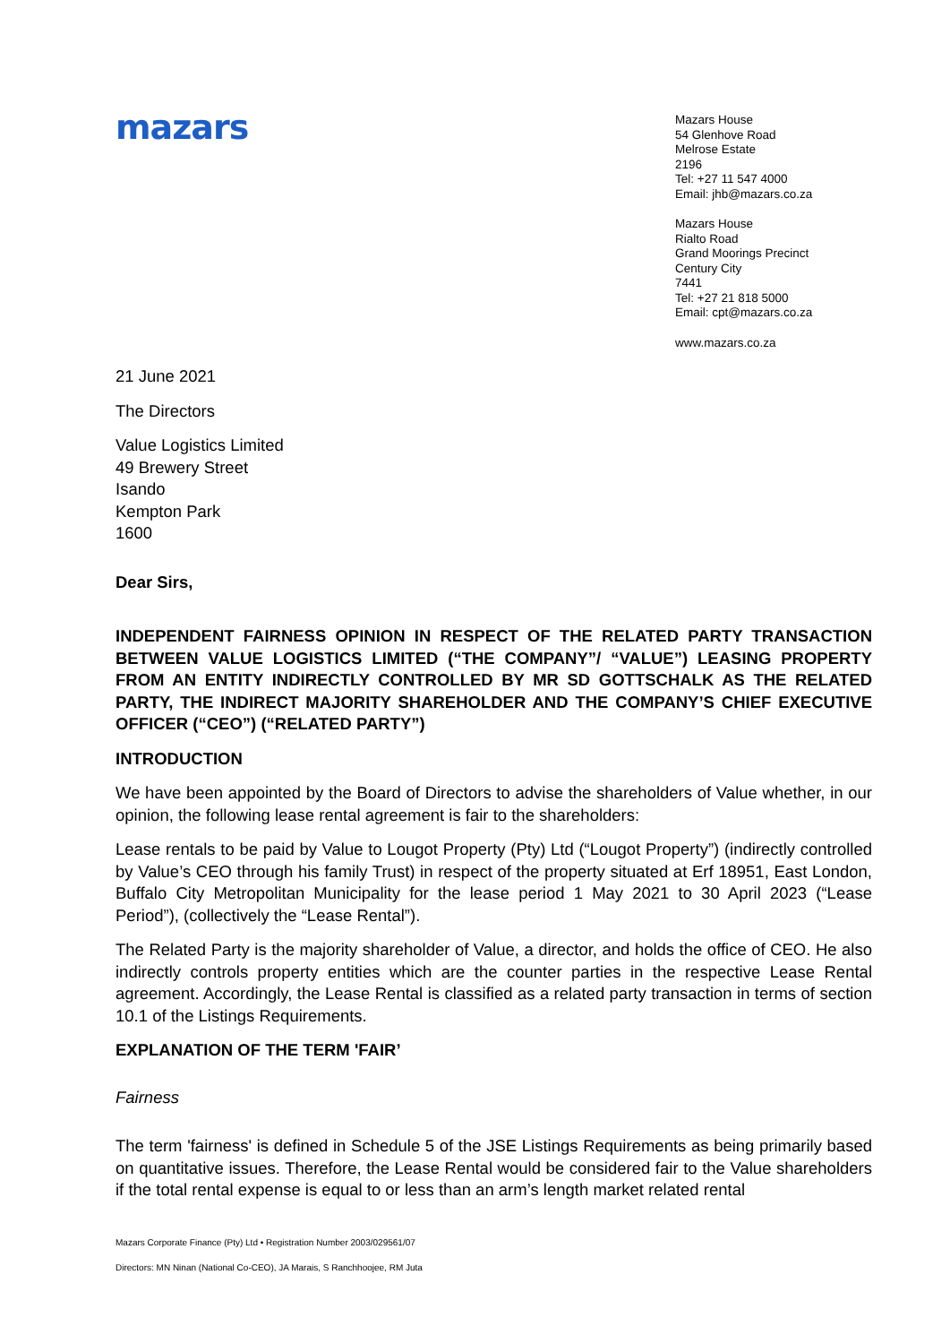mazars
Mazars House
54 Glenhove Road
Melrose Estate
2196
Tel: +27 11 547 4000
Email: jhb@mazars.co.za
Mazars House
Rialto Road
Grand Moorings Precinct
Century City
7441
Tel: +27 21 818 5000
Email: cpt@mazars.co.za
www.mazars.co.za
21 June 2021
The Directors
Value Logistics Limited
49 Brewery Street
Isando
Kempton Park
1600
Dear Sirs,
INDEPENDENT FAIRNESS OPINION IN RESPECT OF THE RELATED PARTY TRANSACTION BETWEEN VALUE LOGISTICS LIMITED (“THE COMPANY”/ “VALUE”) LEASING PROPERTY FROM AN ENTITY INDIRECTLY CONTROLLED BY MR SD GOTTSCHALK AS THE RELATED PARTY, THE INDIRECT MAJORITY SHAREHOLDER AND THE COMPANY’S CHIEF EXECUTIVE OFFICER (“CEO”) (“RELATED PARTY”)
INTRODUCTION
We have been appointed by the Board of Directors to advise the shareholders of Value whether, in our opinion, the following lease rental agreement is fair to the shareholders:
Lease rentals to be paid by Value to Lougot Property (Pty) Ltd (“Lougot Property”) (indirectly controlled by Value’s CEO through his family Trust) in respect of the property situated at Erf 18951, East London, Buffalo City Metropolitan Municipality for the lease period 1 May 2021 to 30 April 2023 (“Lease Period”), (collectively the “Lease Rental”).
The Related Party is the majority shareholder of Value, a director, and holds the office of CEO. He also indirectly controls property entities which are the counter parties in the respective Lease Rental agreement. Accordingly, the Lease Rental is classified as a related party transaction in terms of section 10.1 of the Listings Requirements.
EXPLANATION OF THE TERM 'FAIR’
Fairness
The term 'fairness' is defined in Schedule 5 of the JSE Listings Requirements as being primarily based on quantitative issues. Therefore, the Lease Rental would be considered fair to the Value shareholders if the total rental expense is equal to or less than an arm’s length market related rental
Mazars Corporate Finance (Pty) Ltd • Registration Number 2003/029561/07
Directors: MN Ninan (National Co-CEO), JA Marais, S Ranchhoojee, RM Juta